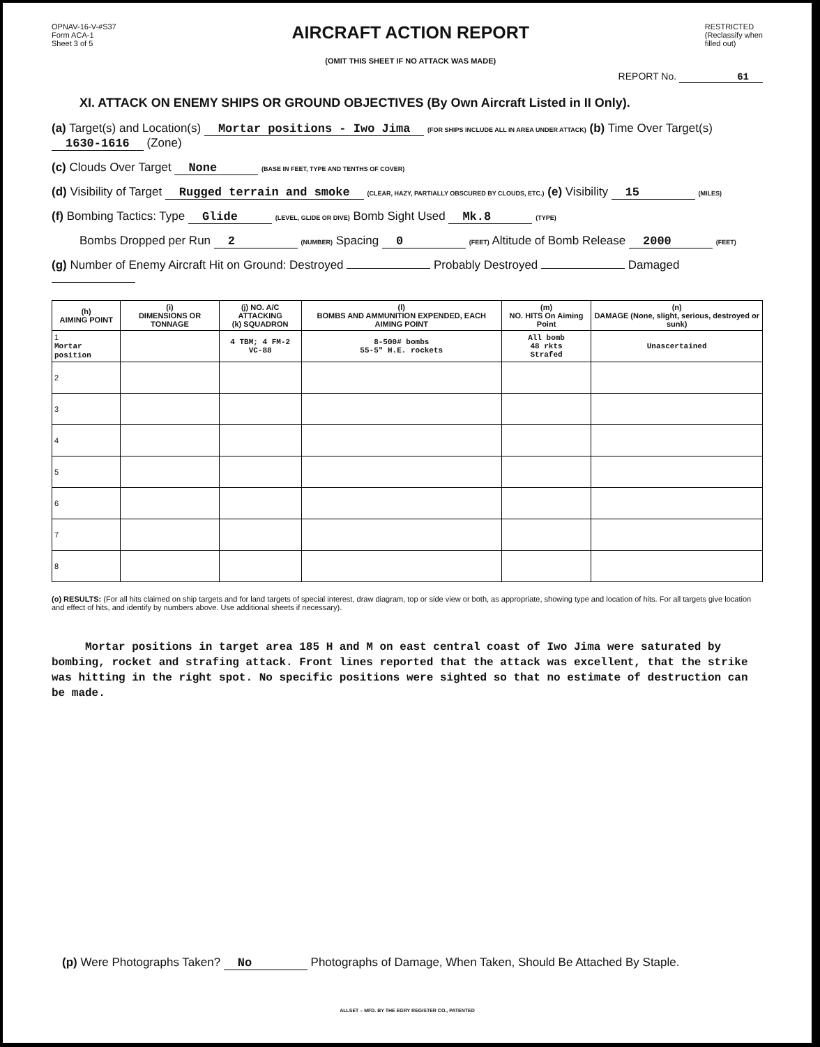OPNAV-16-V-#S37
Form ACA-1
Sheet 3 of 5
AIRCRAFT ACTION REPORT
(OMIT THIS SHEET IF NO ATTACK WAS MADE)
RESTRICTED
(Reclassify when
filled out)
REPORT No. 61
XI. ATTACK ON ENEMY SHIPS OR GROUND OBJECTIVES (By Own Aircraft Listed in II Only).
(a) Target(s) and Location(s) Mortar positions - Iwo Jima (FOR SHIPS INCLUDE ALL IN AREA UNDER ATTACK) (b) Time Over Target(s) 1630-1616 (Zone)
(c) Clouds Over Target None (BASE IN FEET, TYPE AND TENTHS OF COVER)
(d) Visibility of Target Rugged terrain and smoke (CLEAR, HAZY, PARTIALLY OBSCURED BY CLOUDS, ETC.) (e) Visibility 15 (MILES)
(f) Bombing Tactics: Type Glide (LEVEL, GLIDE OR DIVE) Bomb Sight Used Mk.8 (TYPE)
Bombs Dropped per Run 2 (NUMBER) Spacing 0 (FEET) Altitude of Bomb Release 2000 (FEET)
(g) Number of Enemy Aircraft Hit on Ground: Destroyed Probably Destroyed Damaged
| (h) AIMING POINT | (i) DIMENSIONS OR TONNAGE | (j) NO. A/C ATTACKING (k) SQUADRON | (l) BOMBS AND AMMUNITION EXPENDED, EACH AIMING POINT | (m) NO. HITS On Aiming Point | (n) DAMAGE (None, slight, serious, destroyed or sunk) |
| --- | --- | --- | --- | --- | --- |
| 1 Mortar position | | 4 TBM; 4 FM-2 VC-88 | 8-500# bombs 55-5" H.E. rockets | All bomb 48 rkts Strafed | Unascertained |
| 2 | | | | | |
| 3 | | | | | |
| 4 | | | | | |
| 5 | | | | | |
| 6 | | | | | |
| 7 | | | | | |
| 8 | | | | | |
(o) RESULTS: (For all hits claimed on ship targets and for land targets of special interest, draw diagram, top or side view or both, as appropriate, showing type and location of hits. For all targets give location and effect of hits, and identify by numbers above. Use additional sheets if necessary).
Mortar positions in target area 185 H and M on east central coast of Iwo Jima were saturated by bombing, rocket and strafing attack. Front lines reported that the attack was excellent, that the strike was hitting in the right spot. No specific positions were sighted so that no estimate of destruction can be made.
(p) Were Photographs Taken? No Photographs of Damage, When Taken, Should Be Attached By Staple.
ALLSET – MFD. BY THE EGRY REGISTER CO., PATENTED